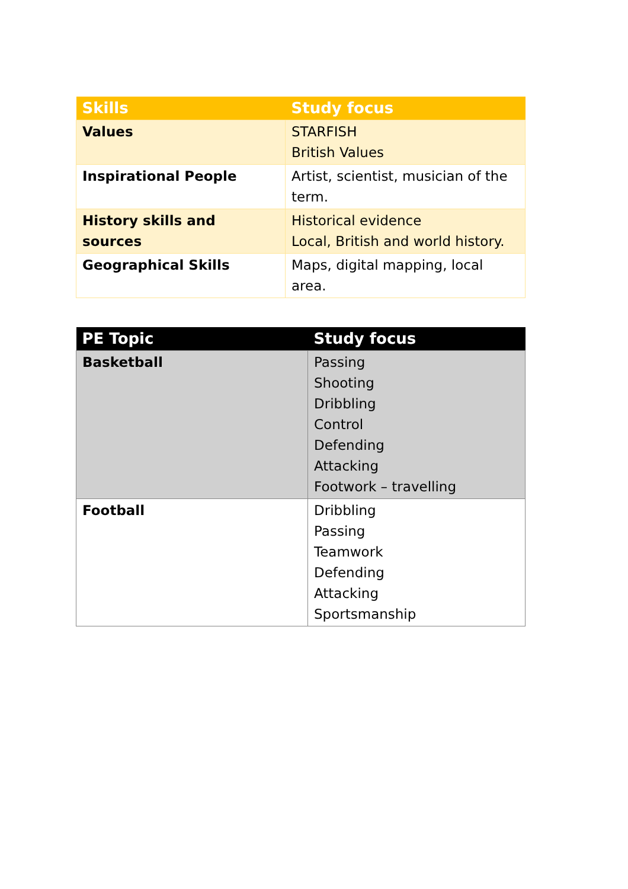| Skills | Study focus |
| --- | --- |
| Values | STARFISH British Values |
| Inspirational People | Artist, scientist, musician of the term. |
| History skills and sources | Historical evidence Local, British and world history. |
| Geographical Skills | Maps, digital mapping, local area. |
| PE Topic | Study focus |
| --- | --- |
| Basketball | Passing Shooting Dribbling Control Defending Attacking Footwork – travelling |
| Football | Dribbling Passing Teamwork Defending Attacking Sportsmanship |